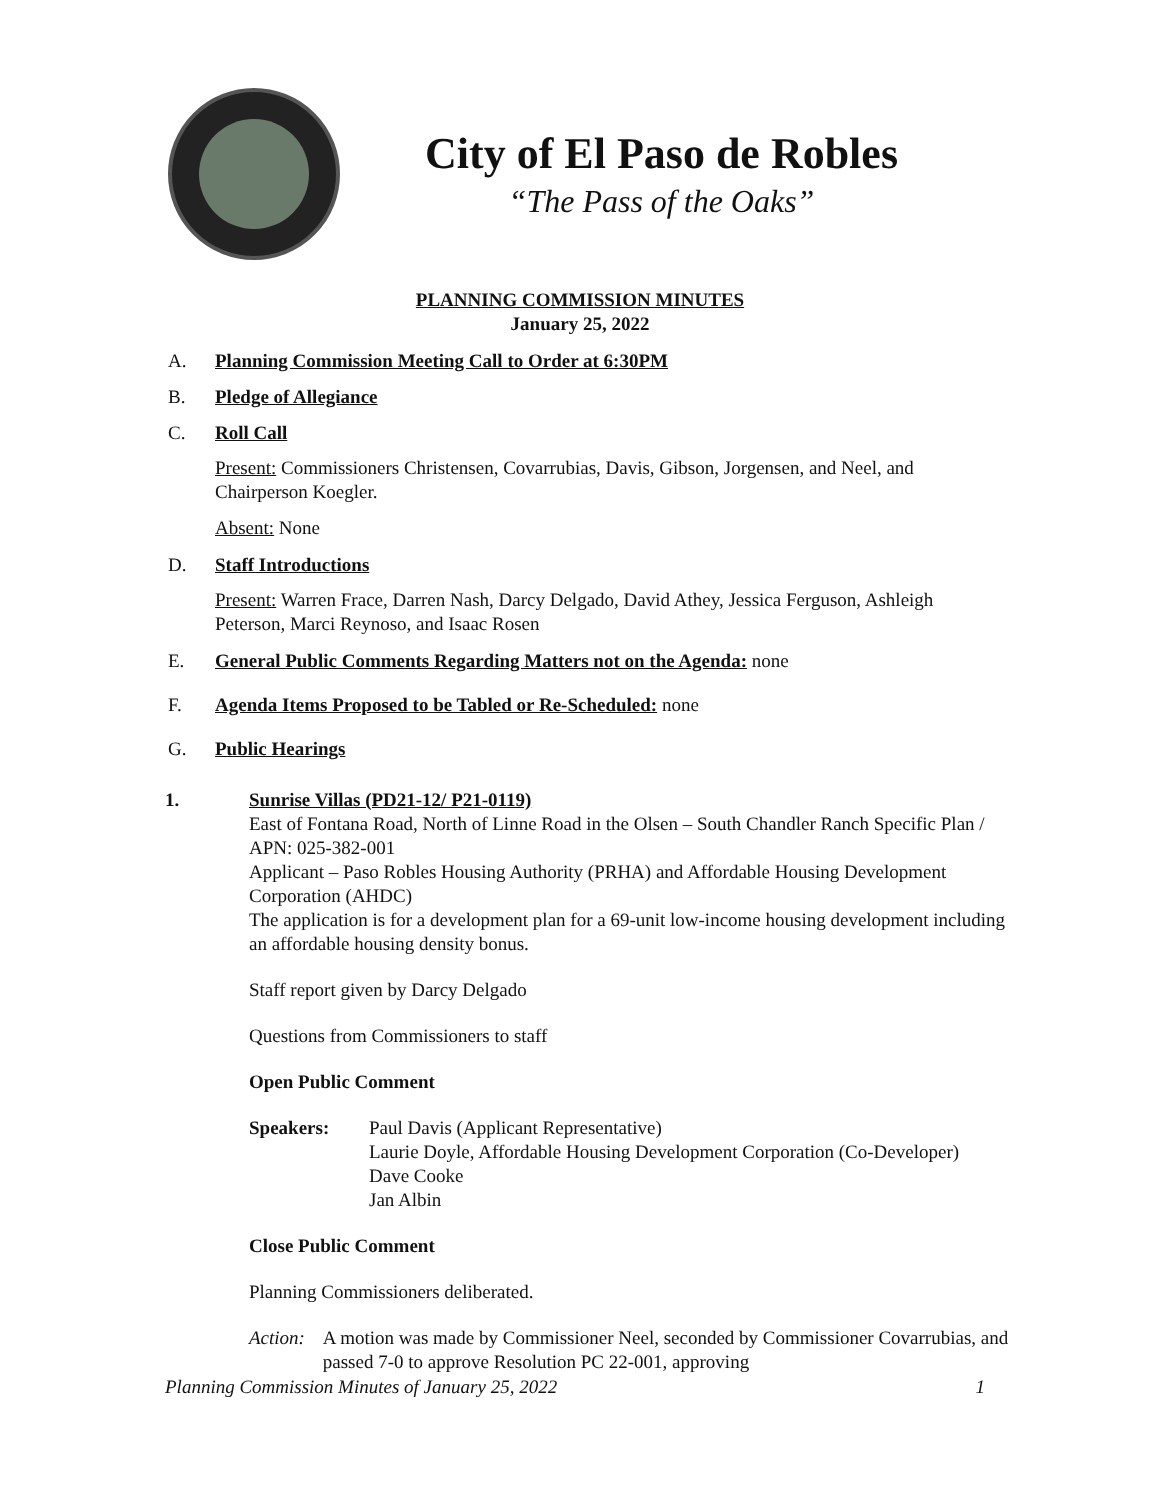City of El Paso de Robles
“The Pass of the Oaks”
PLANNING COMMISSION MINUTES
January 25, 2022
A. Planning Commission Meeting Call to Order at 6:30PM
B. Pledge of Allegiance
C. Roll Call
Present: Commissioners Christensen, Covarrubias, Davis, Gibson, Jorgensen, and Neel, and Chairperson Koegler.
Absent: None
D. Staff Introductions
Present: Warren Frace, Darren Nash, Darcy Delgado, David Athey, Jessica Ferguson, Ashleigh Peterson, Marci Reynoso, and Isaac Rosen
E. General Public Comments Regarding Matters not on the Agenda: none
F. Agenda Items Proposed to be Tabled or Re-Scheduled: none
G. Public Hearings
1. Sunrise Villas (PD21-12/ P21-0119)
East of Fontana Road, North of Linne Road in the Olsen – South Chandler Ranch Specific Plan / APN: 025-382-001
Applicant – Paso Robles Housing Authority (PRHA) and Affordable Housing Development Corporation (AHDC)
The application is for a development plan for a 69-unit low-income housing development including an affordable housing density bonus.
Staff report given by Darcy Delgado
Questions from Commissioners to staff
Open Public Comment
Speakers: Paul Davis (Applicant Representative)
Laurie Doyle, Affordable Housing Development Corporation (Co-Developer)
Dave Cooke
Jan Albin
Close Public Comment
Planning Commissioners deliberated.
Action: A motion was made by Commissioner Neel, seconded by Commissioner Covarrubias, and passed 7-0 to approve Resolution PC 22-001, approving
Planning Commission Minutes of January 25, 2022 1